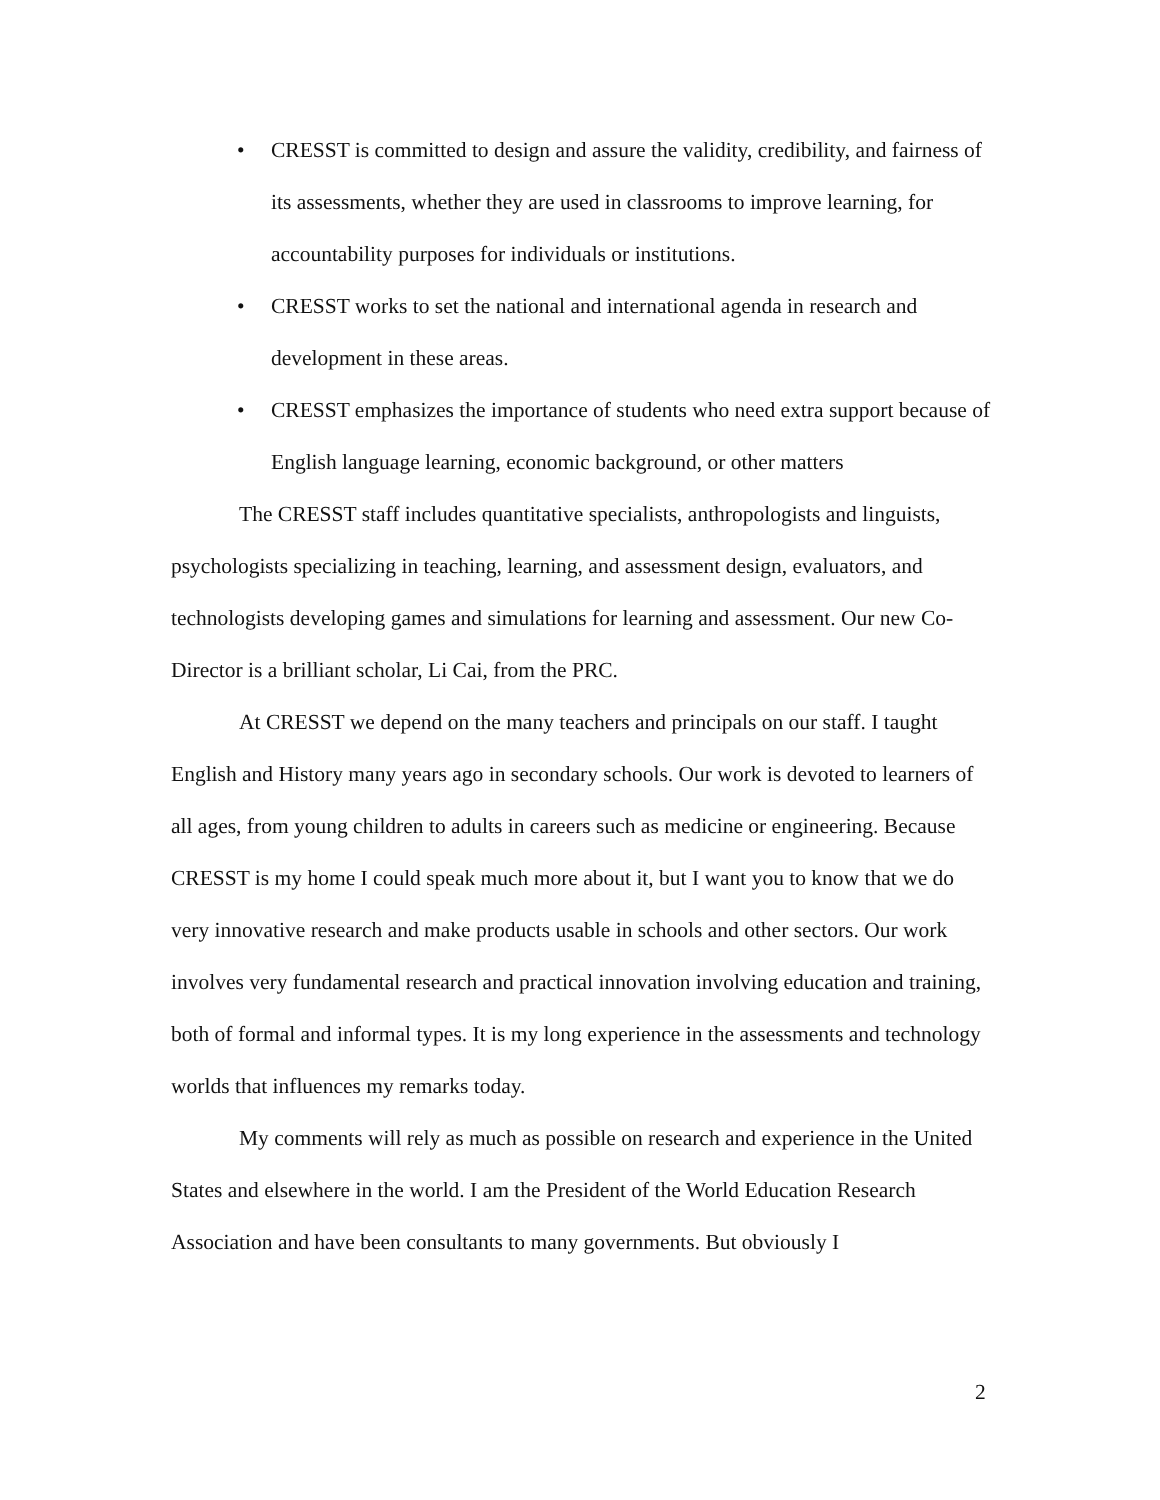• CRESST is committed to design and assure the validity, credibility, and fairness of its assessments, whether they are used in classrooms to improve learning, for accountability purposes for individuals or institutions.
• CRESST works to set the national and international agenda in research and development in these areas.
• CRESST emphasizes the importance of students who need extra support because of English language learning, economic background, or other matters
The CRESST staff includes quantitative specialists, anthropologists and linguists, psychologists specializing in teaching, learning, and assessment design, evaluators, and technologists developing games and simulations for learning and assessment. Our new Co-Director is a brilliant scholar, Li Cai, from the PRC.
At CRESST we depend on the many teachers and principals on our staff. I taught English and History many years ago in secondary schools. Our work is devoted to learners of all ages, from young children to adults in careers such as medicine or engineering. Because CRESST is my home I could speak much more about it, but I want you to know that we do very innovative research and make products usable in schools and other sectors. Our work involves very fundamental research and practical innovation involving education and training, both of formal and informal types. It is my long experience in the assessments and technology worlds that influences my remarks today.
My comments will rely as much as possible on research and experience in the United States and elsewhere in the world. I am the President of the World Education Research Association and have been consultants to many governments. But obviously I
2